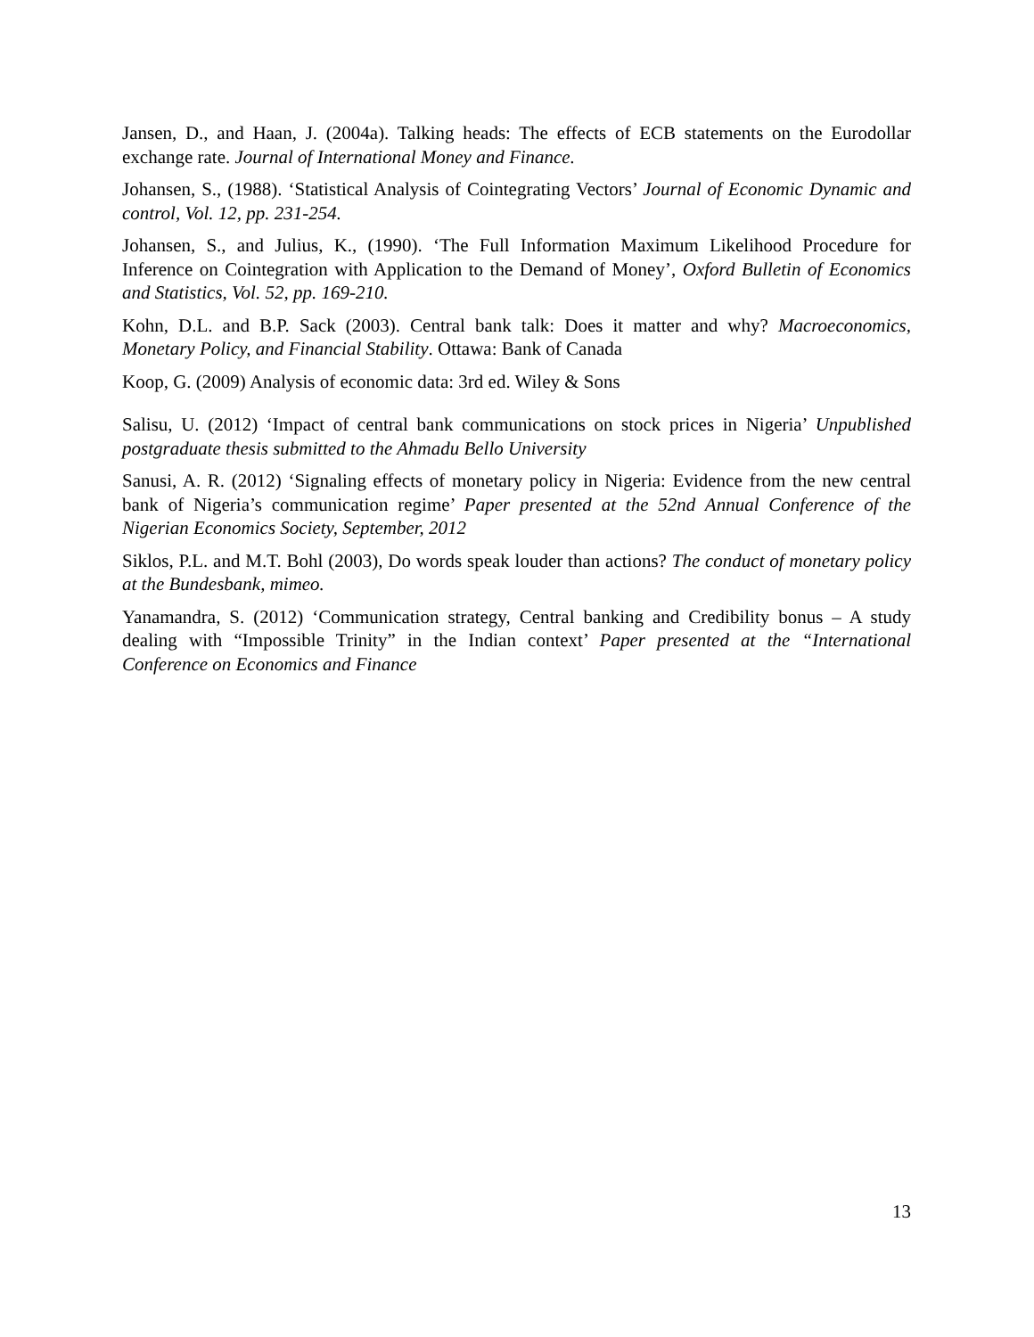Jansen, D., and Haan, J. (2004a). Talking heads: The effects of ECB statements on the Eurodollar exchange rate. Journal of International Money and Finance.
Johansen, S., (1988). ‘Statistical Analysis of Cointegrating Vectors’ Journal of Economic Dynamic and control, Vol. 12, pp. 231-254.
Johansen, S., and Julius, K., (1990). ‘The Full Information Maximum Likelihood Procedure for Inference on Cointegration with Application to the Demand of Money’, Oxford Bulletin of Economics and Statistics, Vol. 52, pp. 169-210.
Kohn, D.L. and B.P. Sack (2003). Central bank talk: Does it matter and why? Macroeconomics, Monetary Policy, and Financial Stability. Ottawa: Bank of Canada
Koop, G. (2009) Analysis of economic data: 3rd ed. Wiley & Sons
Salisu, U. (2012) ‘Impact of central bank communications on stock prices in Nigeria’ Unpublished postgraduate thesis submitted to the Ahmadu Bello University
Sanusi, A. R. (2012) ‘Signaling effects of monetary policy in Nigeria: Evidence from the new central bank of Nigeria’s communication regime’ Paper presented at the 52nd Annual Conference of the Nigerian Economics Society, September, 2012
Siklos, P.L. and M.T. Bohl (2003), Do words speak louder than actions? The conduct of monetary policy at the Bundesbank, mimeo.
Yanamandra, S. (2012) ‘Communication strategy, Central banking and Credibility bonus – A study dealing with “Impossible Trinity” in the Indian context’ Paper presented at the “International Conference on Economics and Finance
13